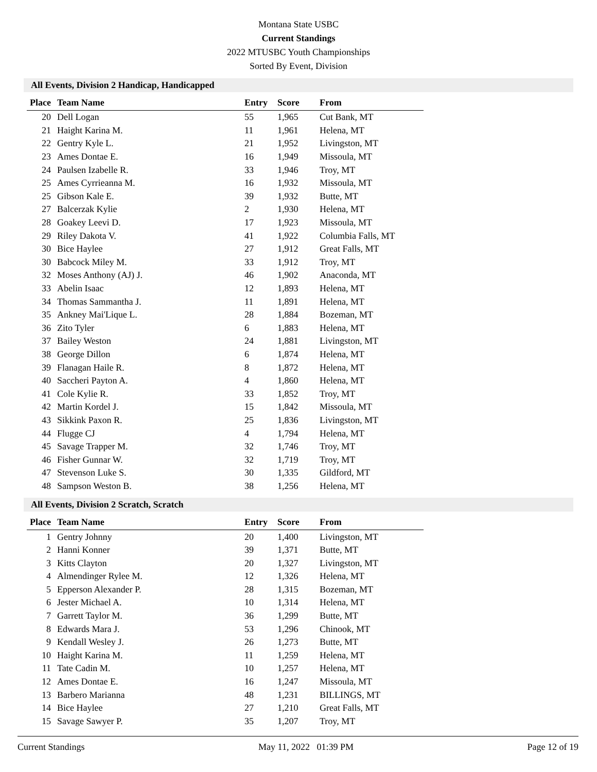Montana State USBC
Current Standings
2022 MTUSBC Youth Championships
Sorted By Event, Division
All Events, Division 2 Handicap, Handicapped
| Place | Team Name | Entry | Score | From |
| --- | --- | --- | --- | --- |
| 20 | Dell Logan | 55 | 1,965 | Cut Bank, MT |
| 21 | Haight Karina M. | 11 | 1,961 | Helena, MT |
| 22 | Gentry Kyle L. | 21 | 1,952 | Livingston, MT |
| 23 | Ames Dontae E. | 16 | 1,949 | Missoula, MT |
| 24 | Paulsen Izabelle R. | 33 | 1,946 | Troy, MT |
| 25 | Ames Cyrrieanna M. | 16 | 1,932 | Missoula, MT |
| 25 | Gibson Kale E. | 39 | 1,932 | Butte, MT |
| 27 | Balcerzak Kylie | 2 | 1,930 | Helena, MT |
| 28 | Goakey Leevi D. | 17 | 1,923 | Missoula, MT |
| 29 | Riley Dakota V. | 41 | 1,922 | Columbia Falls, MT |
| 30 | Bice Haylee | 27 | 1,912 | Great Falls, MT |
| 30 | Babcock Miley M. | 33 | 1,912 | Troy, MT |
| 32 | Moses Anthony (AJ) J. | 46 | 1,902 | Anaconda, MT |
| 33 | Abelin Isaac | 12 | 1,893 | Helena, MT |
| 34 | Thomas Sammantha J. | 11 | 1,891 | Helena, MT |
| 35 | Ankney Mai'Lique L. | 28 | 1,884 | Bozeman, MT |
| 36 | Zito Tyler | 6 | 1,883 | Helena, MT |
| 37 | Bailey Weston | 24 | 1,881 | Livingston, MT |
| 38 | George Dillon | 6 | 1,874 | Helena, MT |
| 39 | Flanagan Haile R. | 8 | 1,872 | Helena, MT |
| 40 | Saccheri Payton A. | 4 | 1,860 | Helena, MT |
| 41 | Cole Kylie R. | 33 | 1,852 | Troy, MT |
| 42 | Martin Kordel J. | 15 | 1,842 | Missoula, MT |
| 43 | Sikkink Paxon R. | 25 | 1,836 | Livingston, MT |
| 44 | Flugge CJ | 4 | 1,794 | Helena, MT |
| 45 | Savage Trapper M. | 32 | 1,746 | Troy, MT |
| 46 | Fisher Gunnar W. | 32 | 1,719 | Troy, MT |
| 47 | Stevenson Luke S. | 30 | 1,335 | Gildford, MT |
| 48 | Sampson Weston B. | 38 | 1,256 | Helena, MT |
All Events, Division 2 Scratch, Scratch
| Place | Team Name | Entry | Score | From |
| --- | --- | --- | --- | --- |
| 1 | Gentry Johnny | 20 | 1,400 | Livingston, MT |
| 2 | Hanni Konner | 39 | 1,371 | Butte, MT |
| 3 | Kitts Clayton | 20 | 1,327 | Livingston, MT |
| 4 | Almendinger Rylee M. | 12 | 1,326 | Helena, MT |
| 5 | Epperson Alexander P. | 28 | 1,315 | Bozeman, MT |
| 6 | Jester Michael A. | 10 | 1,314 | Helena, MT |
| 7 | Garrett Taylor M. | 36 | 1,299 | Butte, MT |
| 8 | Edwards Mara J. | 53 | 1,296 | Chinook, MT |
| 9 | Kendall Wesley J. | 26 | 1,273 | Butte, MT |
| 10 | Haight Karina M. | 11 | 1,259 | Helena, MT |
| 11 | Tate Cadin M. | 10 | 1,257 | Helena, MT |
| 12 | Ames Dontae E. | 16 | 1,247 | Missoula, MT |
| 13 | Barbero Marianna | 48 | 1,231 | BILLINGS, MT |
| 14 | Bice Haylee | 27 | 1,210 | Great Falls, MT |
| 15 | Savage Sawyer P. | 35 | 1,207 | Troy, MT |
Current Standings May 11, 2022 01:39 PM Page 12 of 19